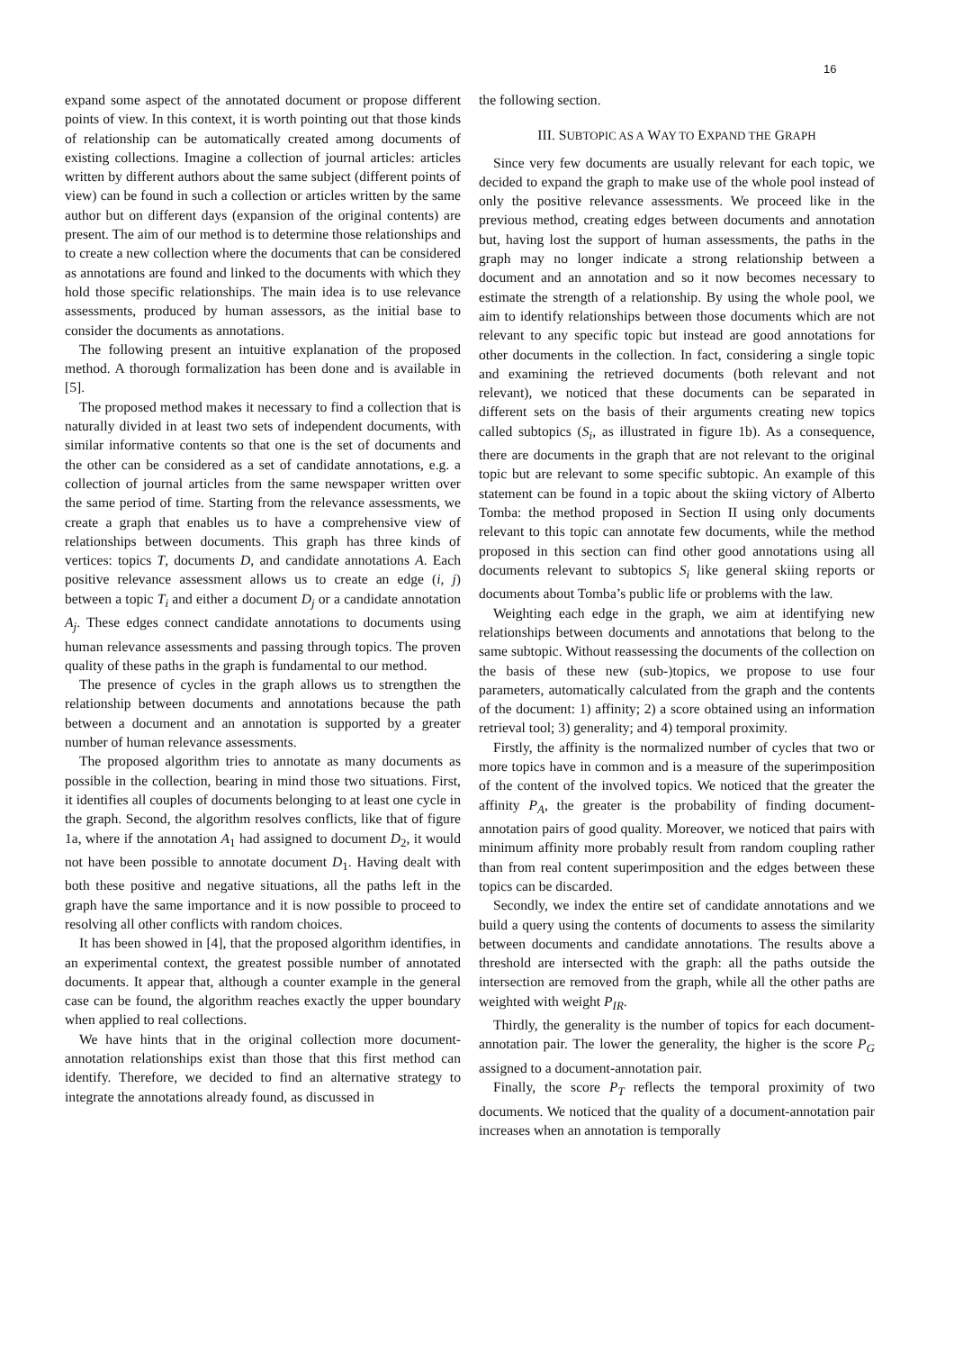16
expand some aspect of the annotated document or propose different points of view. In this context, it is worth pointing out that those kinds of relationship can be automatically created among documents of existing collections. Imagine a collection of journal articles: articles written by different authors about the same subject (different points of view) can be found in such a collection or articles written by the same author but on different days (expansion of the original contents) are present. The aim of our method is to determine those relationships and to create a new collection where the documents that can be considered as annotations are found and linked to the documents with which they hold those specific relationships. The main idea is to use relevance assessments, produced by human assessors, as the initial base to consider the documents as annotations.
The following present an intuitive explanation of the proposed method. A thorough formalization has been done and is available in [5].
The proposed method makes it necessary to find a collection that is naturally divided in at least two sets of independent documents, with similar informative contents so that one is the set of documents and the other can be considered as a set of candidate annotations, e.g. a collection of journal articles from the same newspaper written over the same period of time. Starting from the relevance assessments, we create a graph that enables us to have a comprehensive view of relationships between documents. This graph has three kinds of vertices: topics T, documents D, and candidate annotations A. Each positive relevance assessment allows us to create an edge (i, j) between a topic T<sub>i</sub> and either a document D<sub>j</sub> or a candidate annotation A<sub>j</sub>. These edges connect candidate annotations to documents using human relevance assessments and passing through topics. The proven quality of these paths in the graph is fundamental to our method.
The presence of cycles in the graph allows us to strengthen the relationship between documents and annotations because the path between a document and an annotation is supported by a greater number of human relevance assessments.
The proposed algorithm tries to annotate as many documents as possible in the collection, bearing in mind those two situations. First, it identifies all couples of documents belonging to at least one cycle in the graph. Second, the algorithm resolves conflicts, like that of figure 1a, where if the annotation A<sub>1</sub> had assigned to document D<sub>2</sub>, it would not have been possible to annotate document D<sub>1</sub>. Having dealt with both these positive and negative situations, all the paths left in the graph have the same importance and it is now possible to proceed to resolving all other conflicts with random choices.
It has been showed in [4], that the proposed algorithm identifies, in an experimental context, the greatest possible number of annotated documents. It appear that, although a counter example in the general case can be found, the algorithm reaches exactly the upper boundary when applied to real collections.
We have hints that in the original collection more document-annotation relationships exist than those that this first method can identify. Therefore, we decided to find an alternative strategy to integrate the annotations already found, as discussed in
the following section.
III. SUBTOPIC AS A WAY TO EXPAND THE GRAPH
Since very few documents are usually relevant for each topic, we decided to expand the graph to make use of the whole pool instead of only the positive relevance assessments. We proceed like in the previous method, creating edges between documents and annotation but, having lost the support of human assessments, the paths in the graph may no longer indicate a strong relationship between a document and an annotation and so it now becomes necessary to estimate the strength of a relationship. By using the whole pool, we aim to identify relationships between those documents which are not relevant to any specific topic but instead are good annotations for other documents in the collection. In fact, considering a single topic and examining the retrieved documents (both relevant and not relevant), we noticed that these documents can be separated in different sets on the basis of their arguments creating new topics called subtopics (S<sub>i</sub>, as illustrated in figure 1b). As a consequence, there are documents in the graph that are not relevant to the original topic but are relevant to some specific subtopic. An example of this statement can be found in a topic about the skiing victory of Alberto Tomba: the method proposed in Section II using only documents relevant to this topic can annotate few documents, while the method proposed in this section can find other good annotations using all documents relevant to subtopics S<sub>i</sub> like general skiing reports or documents about Tomba’s public life or problems with the law.
Weighting each edge in the graph, we aim at identifying new relationships between documents and annotations that belong to the same subtopic. Without reassessing the documents of the collection on the basis of these new (sub-)topics, we propose to use four parameters, automatically calculated from the graph and the contents of the document: 1) affinity; 2) a score obtained using an information retrieval tool; 3) generality; and 4) temporal proximity.
Firstly, the affinity is the normalized number of cycles that two or more topics have in common and is a measure of the superimposition of the content of the involved topics. We noticed that the greater the affinity P<sub>A</sub>, the greater is the probability of finding document-annotation pairs of good quality. Moreover, we noticed that pairs with minimum affinity more probably result from random coupling rather than from real content superimposition and the edges between these topics can be discarded.
Secondly, we index the entire set of candidate annotations and we build a query using the contents of documents to assess the similarity between documents and candidate annotations. The results above a threshold are intersected with the graph: all the paths outside the intersection are removed from the graph, while all the other paths are weighted with weight P<sub>IR</sub>.
Thirdly, the generality is the number of topics for each document-annotation pair. The lower the generality, the higher is the score P<sub>G</sub> assigned to a document-annotation pair.
Finally, the score P<sub>T</sub> reflects the temporal proximity of two documents. We noticed that the quality of a document-annotation pair increases when an annotation is temporally